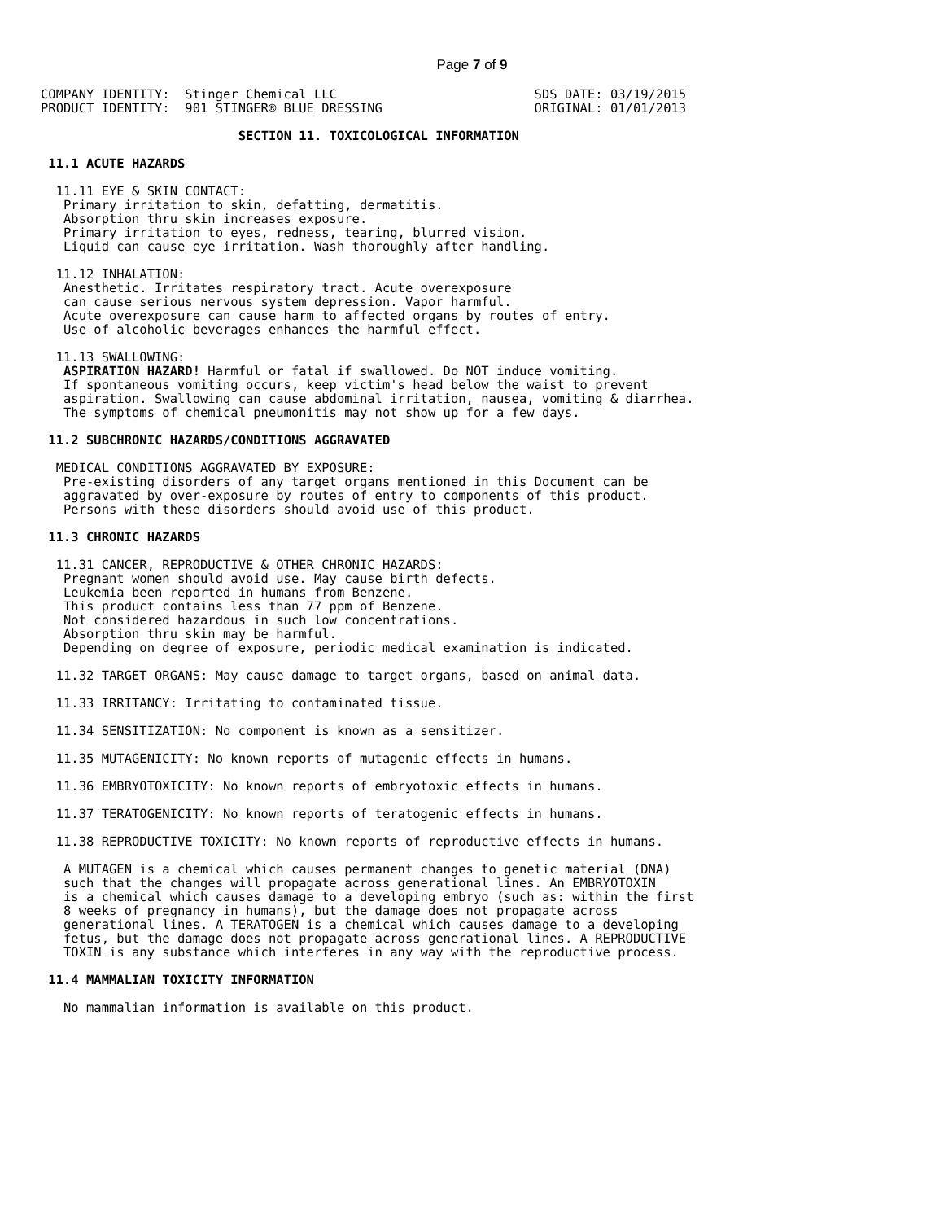Page 7 of 9
COMPANY IDENTITY:  Stinger Chemical LLC                          SDS DATE: 03/19/2015
PRODUCT IDENTITY:  901 STINGER® BLUE DRESSING                    ORIGINAL: 01/01/2013

                          SECTION 11. TOXICOLOGICAL INFORMATION

 11.1 ACUTE HAZARDS

  11.11 EYE & SKIN CONTACT:
   Primary irritation to skin, defatting, dermatitis.
   Absorption thru skin increases exposure.
   Primary irritation to eyes, redness, tearing, blurred vision.
   Liquid can cause eye irritation. Wash thoroughly after handling.

  11.12 INHALATION:
   Anesthetic. Irritates respiratory tract. Acute overexposure
   can cause serious nervous system depression. Vapor harmful.
   Acute overexposure can cause harm to affected organs by routes of entry.
   Use of alcoholic beverages enhances the harmful effect.

  11.13 SWALLOWING:
   ASPIRATION HAZARD! Harmful or fatal if swallowed. Do NOT induce vomiting.
   If spontaneous vomiting occurs, keep victim's head below the waist to prevent
   aspiration. Swallowing can cause abdominal irritation, nausea, vomiting & diarrhea.
   The symptoms of chemical pneumonitis may not show up for a few days.

 11.2 SUBCHRONIC HAZARDS/CONDITIONS AGGRAVATED

  MEDICAL CONDITIONS AGGRAVATED BY EXPOSURE:
   Pre-existing disorders of any target organs mentioned in this Document can be
   aggravated by over-exposure by routes of entry to components of this product.
   Persons with these disorders should avoid use of this product.

 11.3 CHRONIC HAZARDS

  11.31 CANCER, REPRODUCTIVE & OTHER CHRONIC HAZARDS:
   Pregnant women should avoid use. May cause birth defects.
   Leukemia been reported in humans from Benzene.
   This product contains less than 77 ppm of Benzene.
   Not considered hazardous in such low concentrations.
   Absorption thru skin may be harmful.
   Depending on degree of exposure, periodic medical examination is indicated.

  11.32 TARGET ORGANS: May cause damage to target organs, based on animal data.

  11.33 IRRITANCY: Irritating to contaminated tissue.

  11.34 SENSITIZATION: No component is known as a sensitizer.

  11.35 MUTAGENICITY: No known reports of mutagenic effects in humans.

  11.36 EMBRYOTOXICITY: No known reports of embryotoxic effects in humans.

  11.37 TERATOGENICITY: No known reports of teratogenic effects in humans.

  11.38 REPRODUCTIVE TOXICITY: No known reports of reproductive effects in humans.

   A MUTAGEN is a chemical which causes permanent changes to genetic material (DNA)
   such that the changes will propagate across generational lines. An EMBRYOTOXIN
   is a chemical which causes damage to a developing embryo (such as: within the first
   8 weeks of pregnancy in humans), but the damage does not propagate across
   generational lines. A TERATOGEN is a chemical which causes damage to a developing
   fetus, but the damage does not propagate across generational lines. A REPRODUCTIVE
   TOXIN is any substance which interferes in any way with the reproductive process.

 11.4 MAMMALIAN TOXICITY INFORMATION

   No mammalian information is available on this product.